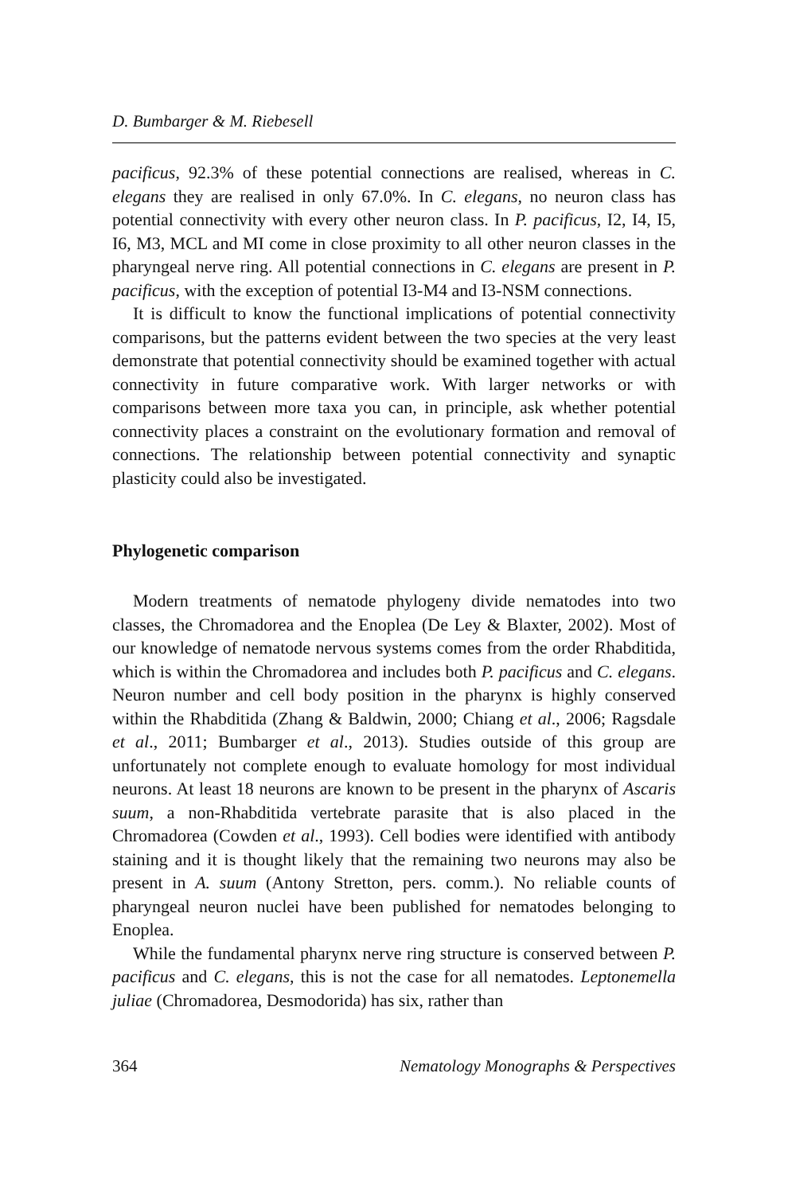D. Bumbarger & M. Riebesell
pacificus, 92.3% of these potential connections are realised, whereas in C. elegans they are realised in only 67.0%. In C. elegans, no neuron class has potential connectivity with every other neuron class. In P. pacificus, I2, I4, I5, I6, M3, MCL and MI come in close proximity to all other neuron classes in the pharyngeal nerve ring. All potential connections in C. elegans are present in P. pacificus, with the exception of potential I3-M4 and I3-NSM connections.
It is difficult to know the functional implications of potential connectivity comparisons, but the patterns evident between the two species at the very least demonstrate that potential connectivity should be examined together with actual connectivity in future comparative work. With larger networks or with comparisons between more taxa you can, in principle, ask whether potential connectivity places a constraint on the evolutionary formation and removal of connections. The relationship between potential connectivity and synaptic plasticity could also be investigated.
Phylogenetic comparison
Modern treatments of nematode phylogeny divide nematodes into two classes, the Chromadorea and the Enoplea (De Ley & Blaxter, 2002). Most of our knowledge of nematode nervous systems comes from the order Rhabditida, which is within the Chromadorea and includes both P. pacificus and C. elegans. Neuron number and cell body position in the pharynx is highly conserved within the Rhabditida (Zhang & Baldwin, 2000; Chiang et al., 2006; Ragsdale et al., 2011; Bumbarger et al., 2013). Studies outside of this group are unfortunately not complete enough to evaluate homology for most individual neurons. At least 18 neurons are known to be present in the pharynx of Ascaris suum, a non-Rhabditida vertebrate parasite that is also placed in the Chromadorea (Cowden et al., 1993). Cell bodies were identified with antibody staining and it is thought likely that the remaining two neurons may also be present in A. suum (Antony Stretton, pers. comm.). No reliable counts of pharyngeal neuron nuclei have been published for nematodes belonging to Enoplea.
While the fundamental pharynx nerve ring structure is conserved between P. pacificus and C. elegans, this is not the case for all nematodes. Leptonemella juliae (Chromadorea, Desmodorida) has six, rather than
364 Nematology Monographs & Perspectives